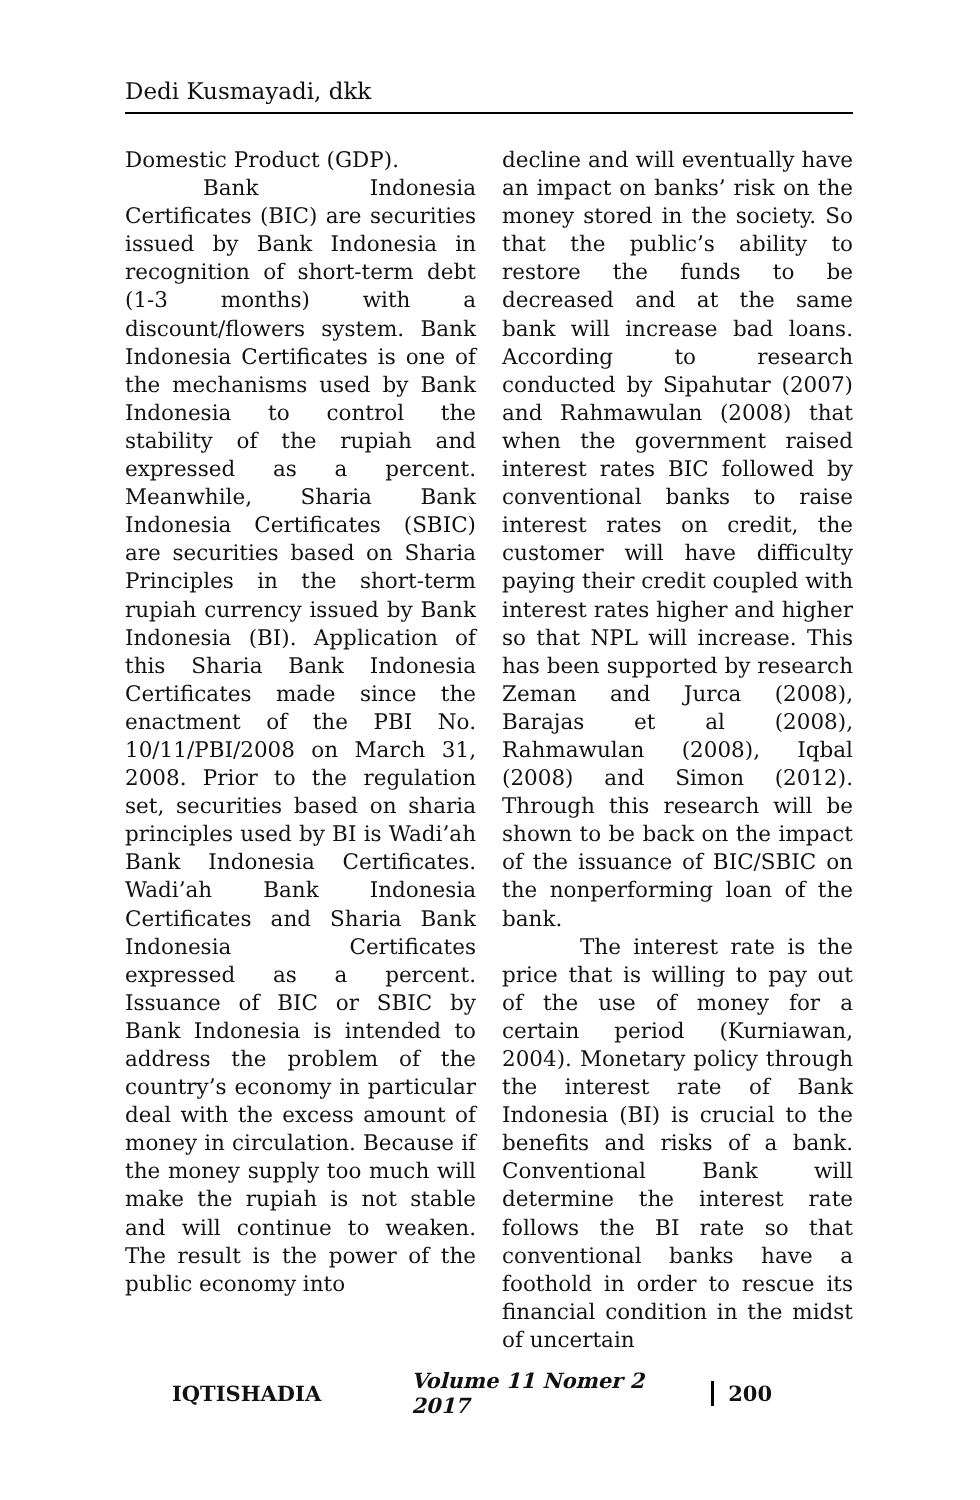Dedi Kusmayadi, dkk
Domestic Product (GDP).
Bank Indonesia Certificates (BIC) are securities issued by Bank Indonesia in recognition of short-term debt (1-3 months) with a discount/flowers system. Bank Indonesia Certificates is one of the mechanisms used by Bank Indonesia to control the stability of the rupiah and expressed as a percent. Meanwhile, Sharia Bank Indonesia Certificates (SBIC) are securities based on Sharia Principles in the short-term rupiah currency issued by Bank Indonesia (BI). Application of this Sharia Bank Indonesia Certificates made since the enactment of the PBI No. 10/11/PBI/2008 on March 31, 2008. Prior to the regulation set, securities based on sharia principles used by BI is Wadi’ah Bank Indonesia Certificates. Wadi’ah Bank Indonesia Certificates and Sharia Bank Indonesia Certificates expressed as a percent. Issuance of BIC or SBIC by Bank Indonesia is intended to address the problem of the country’s economy in particular deal with the excess amount of money in circulation. Because if the money supply too much will make the rupiah is not stable and will continue to weaken. The result is the power of the public economy into
decline and will eventually have an impact on banks’ risk on the money stored in the society. So that the public’s ability to restore the funds to be decreased and at the same bank will increase bad loans. According to research conducted by Sipahutar (2007) and Rahmawulan (2008) that when the government raised interest rates BIC followed by conventional banks to raise interest rates on credit, the customer will have difficulty paying their credit coupled with interest rates higher and higher so that NPL will increase. This has been supported by research Zeman and Jurca (2008), Barajas et al (2008), Rahmawulan (2008), Iqbal (2008) and Simon (2012). Through this research will be shown to be back on the impact of the issuance of BIC/SBIC on the nonperforming loan of the bank.
The interest rate is the price that is willing to pay out of the use of money for a certain period (Kurniawan, 2004). Monetary policy through the interest rate of Bank Indonesia (BI) is crucial to the benefits and risks of a bank. Conventional Bank will determine the interest rate follows the BI rate so that conventional banks have a foothold in order to rescue its financial condition in the midst of uncertain
IQTISHADIA Volume 11 Nomer 2 2017 200